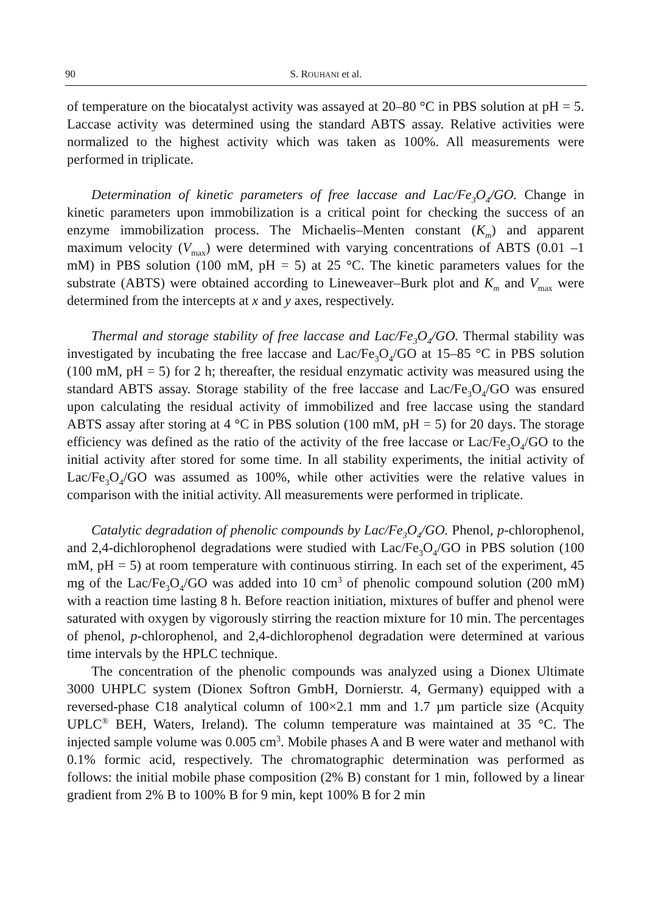90 S. ROUHANI et al.
of temperature on the biocatalyst activity was assayed at 20–80 °C in PBS solution at pH = 5. Laccase activity was determined using the standard ABTS assay. Relative activities were normalized to the highest activity which was taken as 100%. All measurements were performed in triplicate.
Determination of kinetic parameters of free laccase and Lac/Fe<sub>3</sub>O<sub>4</sub>/GO. Change in kinetic parameters upon immobilization is a critical point for checking the success of an enzyme immobilization process. The Michaelis–Menten constant (K<sub>m</sub>) and apparent maximum velocity (V<sub>max</sub>) were determined with varying concentrations of ABTS (0.01 –1 mM) in PBS solution (100 mM, pH = 5) at 25 °C. The kinetic parameters values for the substrate (ABTS) were obtained according to Lineweaver–Burk plot and K<sub>m</sub> and V<sub>max</sub> were determined from the intercepts at x and y axes, respectively.
Thermal and storage stability of free laccase and Lac/Fe<sub>3</sub>O<sub>4</sub>/GO. Thermal stability was investigated by incubating the free laccase and Lac/Fe<sub>3</sub>O<sub>4</sub>/GO at 15–85 °C in PBS solution (100 mM, pH = 5) for 2 h; thereafter, the residual enzymatic activity was measured using the standard ABTS assay. Storage stability of the free laccase and Lac/Fe<sub>3</sub>O<sub>4</sub>/GO was ensured upon calculating the residual activity of immobilized and free laccase using the standard ABTS assay after storing at 4 °C in PBS solution (100 mM, pH = 5) for 20 days. The storage efficiency was defined as the ratio of the activity of the free laccase or Lac/Fe<sub>3</sub>O<sub>4</sub>/GO to the initial activity after stored for some time. In all stability experiments, the initial activity of Lac/Fe<sub>3</sub>O<sub>4</sub>/GO was assumed as 100%, while other activities were the relative values in comparison with the initial activity. All measurements were performed in triplicate.
Catalytic degradation of phenolic compounds by Lac/Fe<sub>3</sub>O<sub>4</sub>/GO. Phenol, p-chlorophenol, and 2,4-dichlorophenol degradations were studied with Lac/Fe<sub>3</sub>O<sub>4</sub>/GO in PBS solution (100 mM, pH = 5) at room temperature with continuous stirring. In each set of the experiment, 45 mg of the Lac/Fe<sub>3</sub>O<sub>4</sub>/GO was added into 10 cm<sup>3</sup> of phenolic compound solution (200 mM) with a reaction time lasting 8 h. Before reaction initiation, mixtures of buffer and phenol were saturated with oxygen by vigorously stirring the reaction mixture for 10 min. The percentages of phenol, p-chlorophenol, and 2,4-dichlorophenol degradation were determined at various time intervals by the HPLC technique.
The concentration of the phenolic compounds was analyzed using a Dionex Ultimate 3000 UHPLC system (Dionex Softron GmbH, Dornierstr. 4, Germany) equipped with a reversed-phase C18 analytical column of 100×2.1 mm and 1.7 µm particle size (Acquity UPLC<sup>®</sup> BEH, Waters, Ireland). The column temperature was maintained at 35 °C. The injected sample volume was 0.005 cm<sup>3</sup>. Mobile phases A and B were water and methanol with 0.1% formic acid, respectively. The chromatographic determination was performed as follows: the initial mobile phase composition (2% B) constant for 1 min, followed by a linear gradient from 2% B to 100% B for 9 min, kept 100% B for 2 min